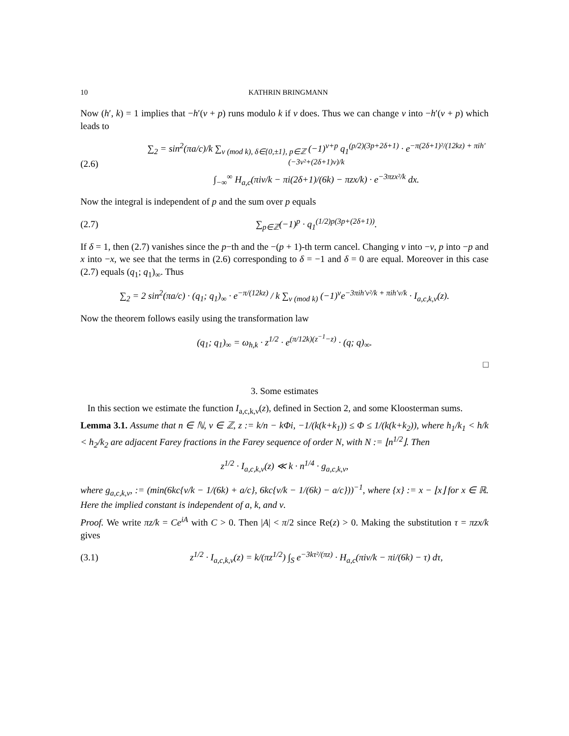10 KATHRIN BRINGMANN
Now (h′, k) = 1 implies that −h′(ν + p) runs modulo k if ν does. Thus we can change ν into −h′(ν + p) which leads to
(2.6) ∑<sub>2</sub> = sin<sup>2</sup>(πa/c)/k ∑<sub>ν (mod k), δ∈{0,±1}, p∈ℤ</sub> (−1)<sup>ν+p</sup> q<sub>1</sub><sup>(p/2)(3p+2δ+1)</sup> · e<sup>−π(2δ+1)²/(12kz) + πih′(−3ν²+(2δ+1)ν)/k</sup>
∫<sub>−∞</sub><sup>∞</sup> H<sub>a,c</sub>(πiν/k − πi(2δ+1)/(6k) − πzx/k) · e<sup>−3πzx²/k</sup> dx.
Now the integral is independent of p and the sum over p equals
(2.7) ∑<sub>p∈ℤ</sub>(−1)<sup>p</sup> · q<sub>1</sub><sup>(1/2)p(3p+(2δ+1))</sup>.
If δ = 1, then (2.7) vanishes since the p−th and the −(p + 1)-th term cancel. Changing ν into −ν, p into −p and x into −x, we see that the terms in (2.6) corresponding to δ = −1 and δ = 0 are equal. Moreover in this case (2.7) equals (q<sub>1</sub>; q<sub>1</sub>)<sub>∞</sub>. Thus
∑<sub>2</sub> = 2 sin<sup>2</sup>(πa/c) · (q<sub>1</sub>; q<sub>1</sub>)<sub>∞</sub> · e<sup>−π/(12kz)</sup> / k ∑<sub>ν (mod k)</sub> (−1)<sup>ν</sup>e<sup>−3πih′ν²/k + πih′ν/k</sup> · I<sub>a,c,k,ν</sub>(z).
Now the theorem follows easily using the transformation law
(q<sub>1</sub>; q<sub>1</sub>)<sub>∞</sub> = ω<sub>h,k</sub> · z<sup>1/2</sup> · e<sup>(π/12k)(z<sup>−1</sup>−z)</sup> · (q; q)<sub>∞</sub>.
□
3. Some estimates
In this section we estimate the function I<sub>a,c,k,ν</sub>(z), defined in Section 2, and some Kloosterman sums.
Lemma 3.1. Assume that n ∈ ℕ, ν ∈ ℤ, z := k/n − kΦi, −1/(k(k+k<sub>1</sub>)) ≤ Φ ≤ 1/(k(k+k<sub>2</sub>)), where h<sub>1</sub>/k<sub>1</sub> < h/k < h<sub>2</sub>/k<sub>2</sub> are adjacent Farey fractions in the Farey sequence of order N, with N := ⌊n<sup>1/2</sup>⌋. Then
z<sup>1/2</sup> · I<sub>a,c,k,ν</sub>(z) ≪ k · n<sup>1/4</sup> · g<sub>a,c,k,ν</sub>,
where g<sub>a,c,k,ν</sub>, := (min(6kc{ν/k − 1/(6k) + a/c}, 6kc{ν/k − 1/(6k) − a/c}))<sup>−1</sup>, where {x} := x − ⌊x⌋ for x ∈ ℝ. Here the implied constant is independent of a, k, and ν.
Proof. We write πz/k = Ce<sup>iA</sup> with C > 0. Then |A| < π/2 since Re(z) > 0. Making the substitution τ = πzx/k gives
(3.1) z<sup>1/2</sup> · I<sub>a,c,k,ν</sub>(z) = k/(πz<sup>1/2</sup>) ∫<sub>S</sub> e<sup>−3kτ²/(πz)</sup> · H<sub>a,c</sub>(πiν/k − πi/(6k) − τ) dτ,